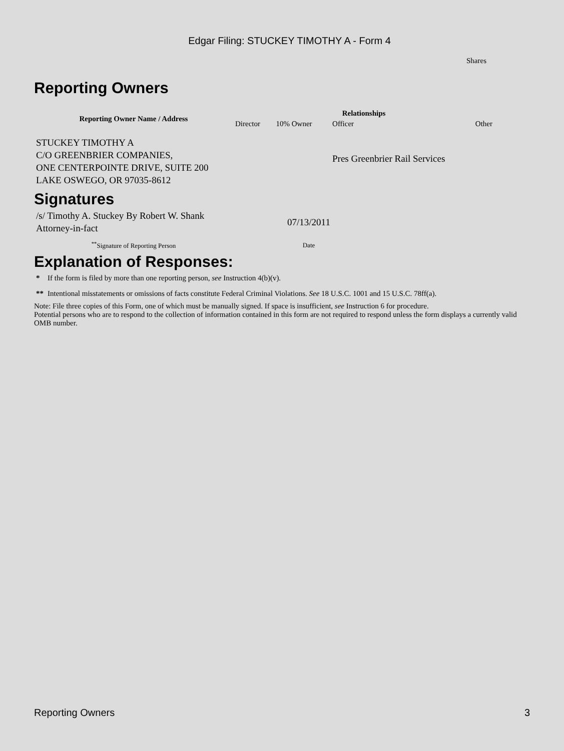Edgar Filing: STUCKEY TIMOTHY A - Form 4
Shares
Reporting Owners
| Reporting Owner Name / Address | Relationships | | | |
| --- | --- | --- | --- | --- |
| | Director | 10% Owner | Officer | Other |
| STUCKEY TIMOTHY A C/O GREENBRIER COMPANIES, ONE CENTERPOINTE DRIVE, SUITE 200 LAKE OSWEGO, OR 97035-8612 | | | Pres Greenbrier Rail Services | |
Signatures
| /s/ Timothy A. Stuckey By Robert W. Shank Attorney-in-fact | 07/13/2011 |
| <sup>**</sup> Signature of Reporting Person | Date |
Explanation of Responses:
| * | If the form is filed by more than one reporting person, see Instruction 4(b)(v). |
| ** | Intentional misstatements or omissions of facts constitute Federal Criminal Violations. See 18 U.S.C. 1001 and 15 U.S.C. 78ff(a). |
Note: File three copies of this Form, one of which must be manually signed. If space is insufficient, see Instruction 6 for procedure.
Potential persons who are to respond to the collection of information contained in this form are not required to respond unless the form displays a currently valid OMB number.
Reporting Owners 3